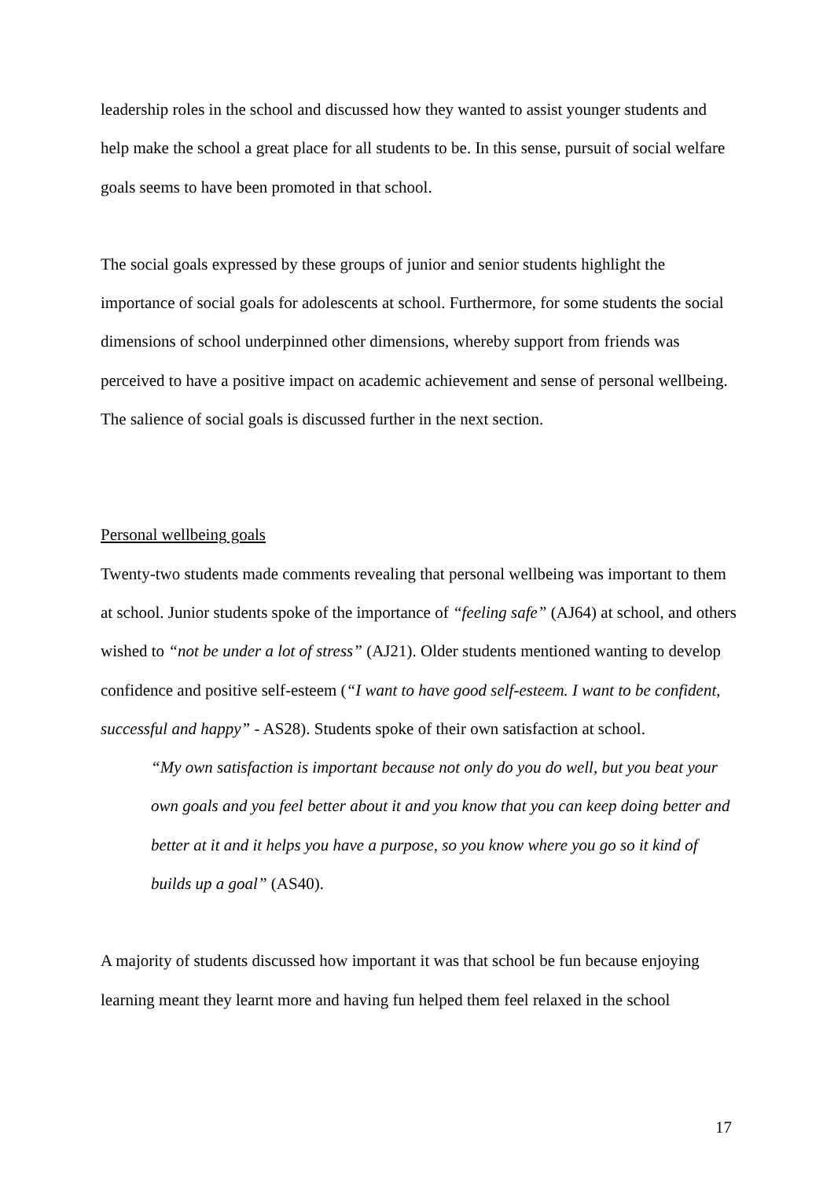leadership roles in the school and discussed how they wanted to assist younger students and help make the school a great place for all students to be. In this sense, pursuit of social welfare goals seems to have been promoted in that school.
The social goals expressed by these groups of junior and senior students highlight the importance of social goals for adolescents at school. Furthermore, for some students the social dimensions of school underpinned other dimensions, whereby support from friends was perceived to have a positive impact on academic achievement and sense of personal wellbeing. The salience of social goals is discussed further in the next section.
Personal wellbeing goals
Twenty-two students made comments revealing that personal wellbeing was important to them at school. Junior students spoke of the importance of “feeling safe” (AJ64) at school, and others wished to “not be under a lot of stress” (AJ21). Older students mentioned wanting to develop confidence and positive self-esteem (“I want to have good self-esteem. I want to be confident, successful and happy” - AS28). Students spoke of their own satisfaction at school.
“My own satisfaction is important because not only do you do well, but you beat your own goals and you feel better about it and you know that you can keep doing better and better at it and it helps you have a purpose, so you know where you go so it kind of builds up a goal” (AS40).
A majority of students discussed how important it was that school be fun because enjoying learning meant they learnt more and having fun helped them feel relaxed in the school
17